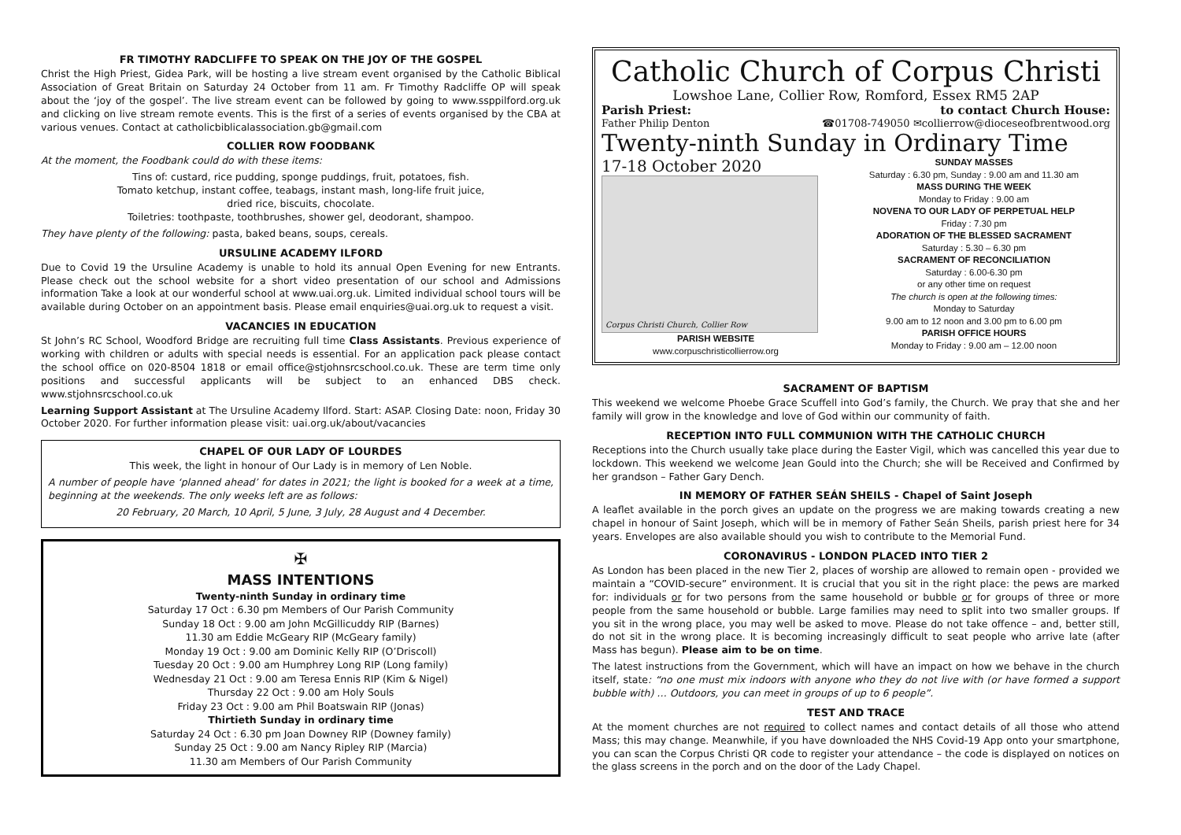FR TIMOTHY RADCLIFFE TO SPEAK ON THE JOY OF THE GOSPEL
Christ the High Priest, Gidea Park, will be hosting a live stream event organised by the Catholic Biblical Association of Great Britain on Saturday 24 October from 11 am. Fr Timothy Radcliffe OP will speak about the ‘joy of the gospel’. The live stream event can be followed by going to www.ssppilford.org.uk and clicking on live stream remote events. This is the first of a series of events organised by the CBA at various venues. Contact at catholicbiblicalassociation.gb@gmail.com
COLLIER ROW FOODBANK
At the moment, the Foodbank could do with these items:
Tins of: custard, rice pudding, sponge puddings, fruit, potatoes, fish.
Tomato ketchup, instant coffee, teabags, instant mash, long-life fruit juice,
dried rice, biscuits, chocolate.
Toiletries: toothpaste, toothbrushes, shower gel, deodorant, shampoo.
They have plenty of the following: pasta, baked beans, soups, cereals.
URSULINE ACADEMY ILFORD
Due to Covid 19 the Ursuline Academy is unable to hold its annual Open Evening for new Entrants. Please check out the school website for a short video presentation of our school and Admissions information Take a look at our wonderful school at www.uai.org.uk. Limited individual school tours will be available during October on an appointment basis. Please email enquiries@uai.org.uk to request a visit.
VACANCIES IN EDUCATION
St John’s RC School, Woodford Bridge are recruiting full time Class Assistants. Previous experience of working with children or adults with special needs is essential. For an application pack please contact the school office on 020-8504 1818 or email office@stjohnsrcschool.co.uk. These are term time only positions and successful applicants will be subject to an enhanced DBS check. www.stjohnsrcschool.co.uk
Learning Support Assistant at The Ursuline Academy Ilford. Start: ASAP. Closing Date: noon, Friday 30 October 2020. For further information please visit: uai.org.uk/about/vacancies
CHAPEL OF OUR LADY OF LOURDES
This week, the light in honour of Our Lady is in memory of Len Noble.
A number of people have ‘planned ahead’ for dates in 2021; the light is booked for a week at a time, beginning at the weekends. The only weeks left are as follows:
20 February, 20 March, 10 April, 5 June, 3 July, 28 August and 4 December.
✠
MASS INTENTIONS
Twenty-ninth Sunday in ordinary time
Saturday 17 Oct : 6.30 pm Members of Our Parish Community
Sunday 18 Oct : 9.00 am John McGillicuddy RIP (Barnes)
11.30 am Eddie McGeary RIP (McGeary family)
Monday 19 Oct : 9.00 am Dominic Kelly RIP (O’Driscoll)
Tuesday 20 Oct : 9.00 am Humphrey Long RIP (Long family)
Wednesday 21 Oct : 9.00 am Teresa Ennis RIP (Kim & Nigel)
Thursday 22 Oct : 9.00 am Holy Souls
Friday 23 Oct : 9.00 am Phil Boatswain RIP (Jonas)
Thirtieth Sunday in ordinary time
Saturday 24 Oct : 6.30 pm Joan Downey RIP (Downey family)
Sunday 25 Oct : 9.00 am Nancy Ripley RIP (Marcia)
11.30 am Members of Our Parish Community
Catholic Church of Corpus Christi
Lowshoe Lane, Collier Row, Romford, Essex RM5 2AP
Parish Priest: to contact Church House:
Father Philip Denton ☎01708-749050 ✉collierrow@dioceseofbrentwood.org
Twenty-ninth Sunday in Ordinary Time
17-18 October 2020
Corpus Christi Church, Collier Row
PARISH WEBSITE
www.corpuschristicollierrow.org
SUNDAY MASSES
Saturday : 6.30 pm, Sunday : 9.00 am and 11.30 am
MASS DURING THE WEEK
Monday to Friday : 9.00 am
NOVENA TO OUR LADY OF PERPETUAL HELP
Friday : 7.30 pm
ADORATION OF THE BLESSED SACRAMENT
Saturday : 5.30 – 6.30 pm
SACRAMENT OF RECONCILIATION
Saturday : 6.00-6.30 pm
or any other time on request
The church is open at the following times:
Monday to Saturday
9.00 am to 12 noon and 3.00 pm to 6.00 pm
PARISH OFFICE HOURS
Monday to Friday : 9.00 am – 12.00 noon
SACRAMENT OF BAPTISM
This weekend we welcome Phoebe Grace Scuffell into God’s family, the Church. We pray that she and her family will grow in the knowledge and love of God within our community of faith.
RECEPTION INTO FULL COMMUNION WITH THE CATHOLIC CHURCH
Receptions into the Church usually take place during the Easter Vigil, which was cancelled this year due to lockdown. This weekend we welcome Jean Gould into the Church; she will be Received and Confirmed by her grandson – Father Gary Dench.
IN MEMORY OF FATHER SEÁN SHEILS - Chapel of Saint Joseph
A leaflet available in the porch gives an update on the progress we are making towards creating a new chapel in honour of Saint Joseph, which will be in memory of Father Seán Sheils, parish priest here for 34 years. Envelopes are also available should you wish to contribute to the Memorial Fund.
CORONAVIRUS - LONDON PLACED INTO TIER 2
As London has been placed in the new Tier 2, places of worship are allowed to remain open - provided we maintain a “COVID-secure” environment. It is crucial that you sit in the right place: the pews are marked for: individuals or for two persons from the same household or bubble or for groups of three or more people from the same household or bubble. Large families may need to split into two smaller groups. If you sit in the wrong place, you may well be asked to move. Please do not take offence – and, better still, do not sit in the wrong place. It is becoming increasingly difficult to seat people who arrive late (after Mass has begun). Please aim to be on time.
The latest instructions from the Government, which will have an impact on how we behave in the church itself, state: “no one must mix indoors with anyone who they do not live with (or have formed a support bubble with) … Outdoors, you can meet in groups of up to 6 people”.
TEST AND TRACE
At the moment churches are not required to collect names and contact details of all those who attend Mass; this may change. Meanwhile, if you have downloaded the NHS Covid-19 App onto your smartphone, you can scan the Corpus Christi QR code to register your attendance – the code is displayed on notices on the glass screens in the porch and on the door of the Lady Chapel.